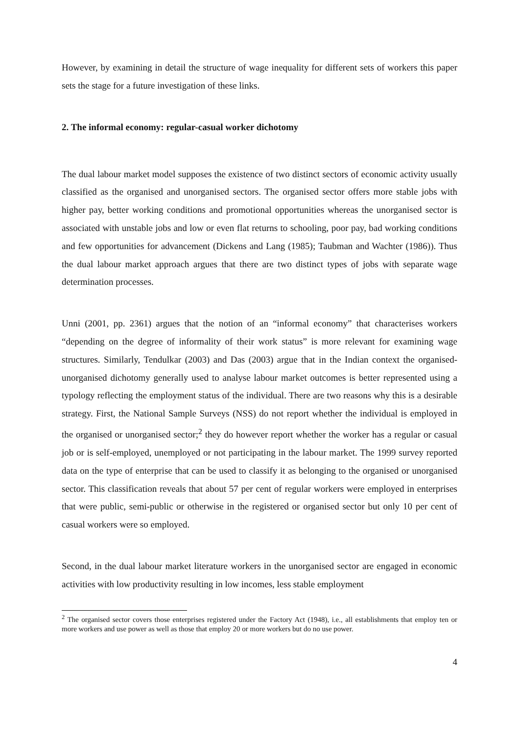However, by examining in detail the structure of wage inequality for different sets of workers this paper sets the stage for a future investigation of these links.
2. The informal economy: regular-casual worker dichotomy
The dual labour market model supposes the existence of two distinct sectors of economic activity usually classified as the organised and unorganised sectors. The organised sector offers more stable jobs with higher pay, better working conditions and promotional opportunities whereas the unorganised sector is associated with unstable jobs and low or even flat returns to schooling, poor pay, bad working conditions and few opportunities for advancement (Dickens and Lang (1985); Taubman and Wachter (1986)). Thus the dual labour market approach argues that there are two distinct types of jobs with separate wage determination processes.
Unni (2001, pp. 2361) argues that the notion of an “informal economy” that characterises workers “depending on the degree of informality of their work status” is more relevant for examining wage structures. Similarly, Tendulkar (2003) and Das (2003) argue that in the Indian context the organised-unorganised dichotomy generally used to analyse labour market outcomes is better represented using a typology reflecting the employment status of the individual. There are two reasons why this is a desirable strategy. First, the National Sample Surveys (NSS) do not report whether the individual is employed in the organised or unorganised sector;<sup>2</sup> they do however report whether the worker has a regular or casual job or is self-employed, unemployed or not participating in the labour market. The 1999 survey reported data on the type of enterprise that can be used to classify it as belonging to the organised or unorganised sector. This classification reveals that about 57 per cent of regular workers were employed in enterprises that were public, semi-public or otherwise in the registered or organised sector but only 10 per cent of casual workers were so employed.
Second, in the dual labour market literature workers in the unorganised sector are engaged in economic activities with low productivity resulting in low incomes, less stable employment
<sup>2</sup> The organised sector covers those enterprises registered under the Factory Act (1948), i.e., all establishments that employ ten or more workers and use power as well as those that employ 20 or more workers but do no use power.
4